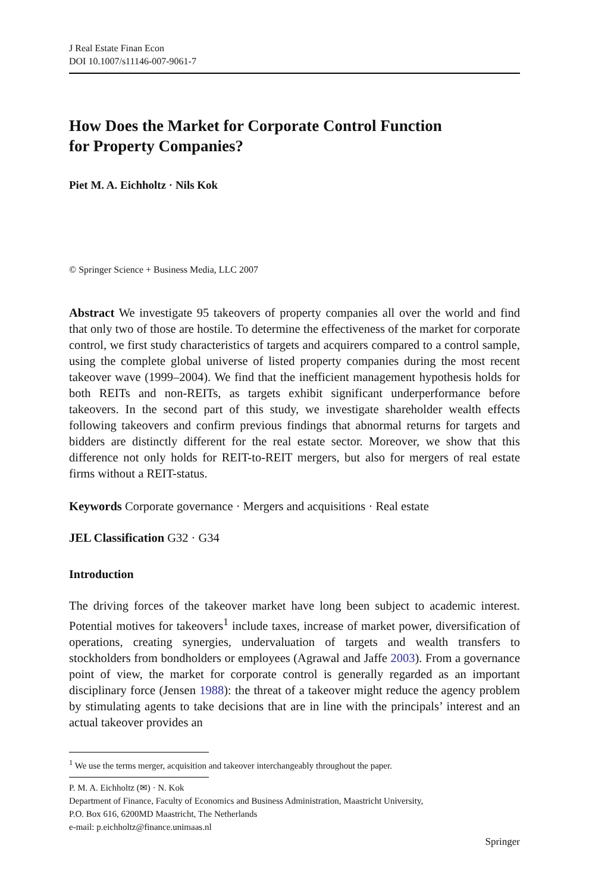J Real Estate Finan Econ
DOI 10.1007/s11146-007-9061-7
How Does the Market for Corporate Control Function
for Property Companies?
Piet M. A. Eichholtz · Nils Kok
© Springer Science + Business Media, LLC 2007
Abstract We investigate 95 takeovers of property companies all over the world and find that only two of those are hostile. To determine the effectiveness of the market for corporate control, we first study characteristics of targets and acquirers compared to a control sample, using the complete global universe of listed property companies during the most recent takeover wave (1999–2004). We find that the inefficient management hypothesis holds for both REITs and non-REITs, as targets exhibit significant underperformance before takeovers. In the second part of this study, we investigate shareholder wealth effects following takeovers and confirm previous findings that abnormal returns for targets and bidders are distinctly different for the real estate sector. Moreover, we show that this difference not only holds for REIT-to-REIT mergers, but also for mergers of real estate firms without a REIT-status.
Keywords Corporate governance · Mergers and acquisitions · Real estate
JEL Classification G32 · G34
Introduction
The driving forces of the takeover market have long been subject to academic interest. Potential motives for takeovers<sup>1</sup> include taxes, increase of market power, diversification of operations, creating synergies, undervaluation of targets and wealth transfers to stockholders from bondholders or employees (Agrawal and Jaffe 2003). From a governance point of view, the market for corporate control is generally regarded as an important disciplinary force (Jensen 1988): the threat of a takeover might reduce the agency problem by stimulating agents to take decisions that are in line with the principals’ interest and an actual takeover provides an
<sup>1</sup> We use the terms merger, acquisition and takeover interchangeably throughout the paper.
P. M. A. Eichholtz (✉) · N. Kok
Department of Finance, Faculty of Economics and Business Administration, Maastricht University,
P.O. Box 616, 6200MD Maastricht, The Netherlands
e-mail: p.eichholtz@finance.unimaas.nl
Springer